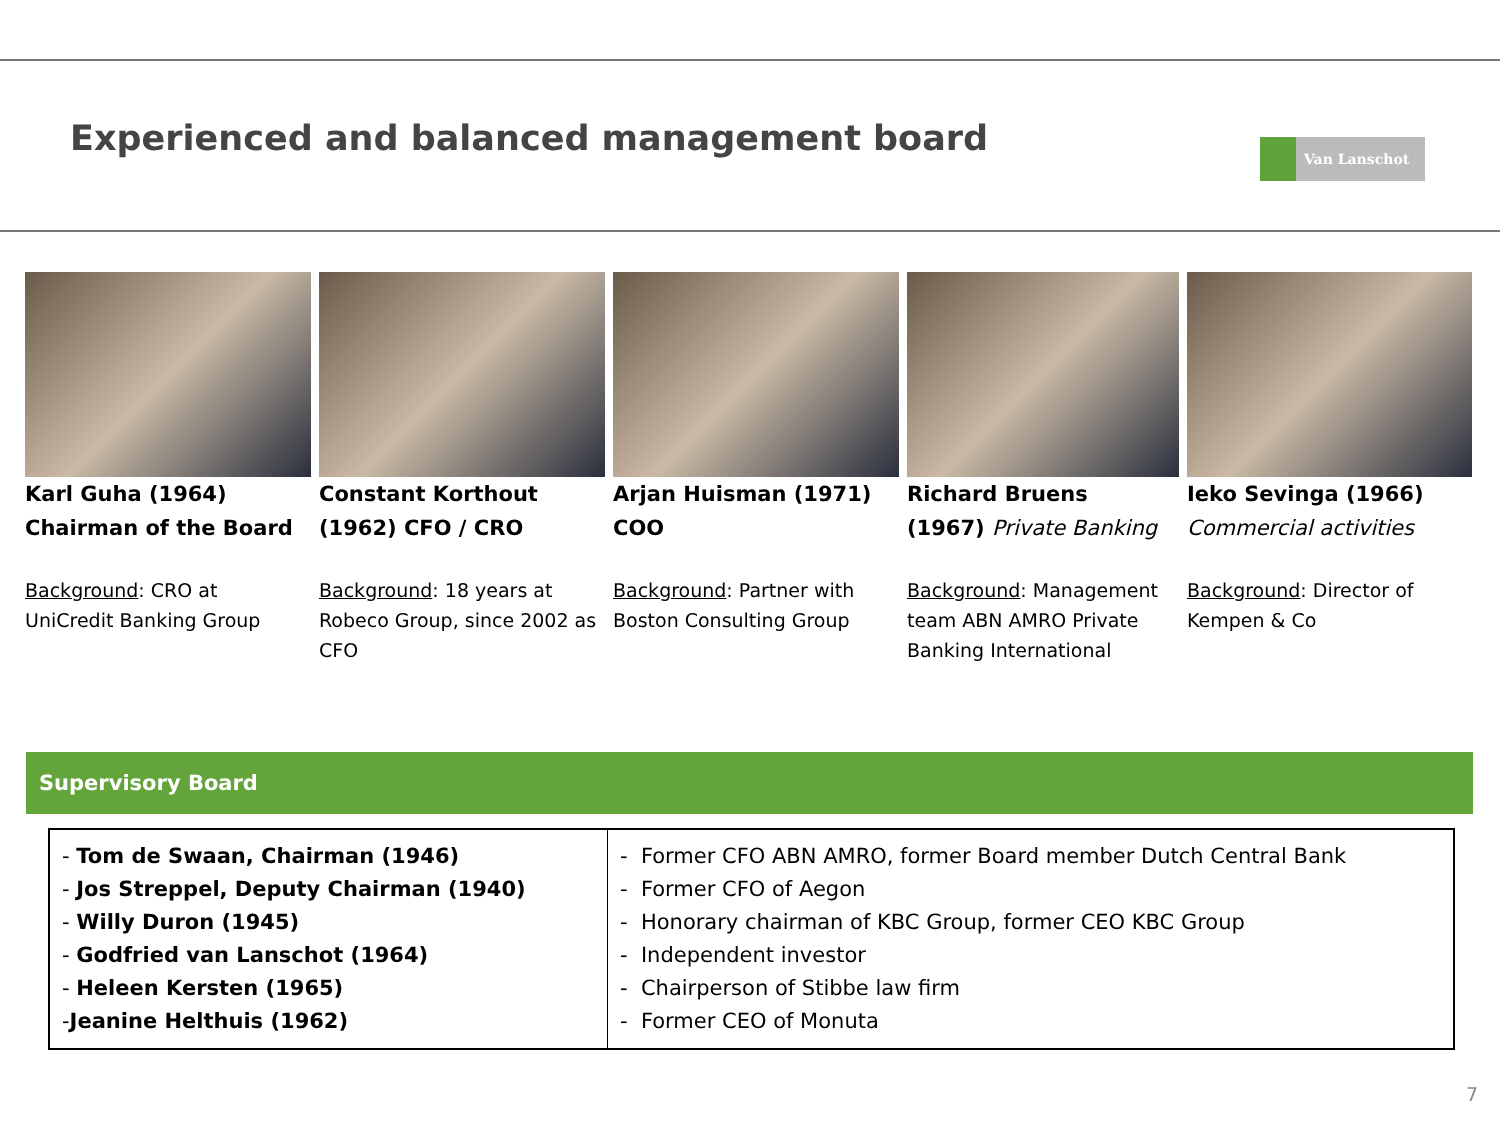Experienced and balanced management board
Van Lanschot
Karl Guha (1964)
Chairman of the Board
Background: CRO at UniCredit Banking Group
Constant Korthout (1962) CFO / CRO
Background: 18 years at Robeco Group, since 2002 as CFO
Arjan Huisman (1971)
COO
Background: Partner with Boston Consulting Group
Richard Bruens
(1967) Private Banking
Background: Management team ABN AMRO Private Banking International
Ieko Sevinga (1966)
Commercial activities
Background: Director of Kempen & Co
Supervisory Board
| - Tom de Swaan, Chairman (1946) - Jos Streppel, Deputy Chairman (1940) - Willy Duron (1945) - Godfried van Lanschot (1964) - Heleen Kersten (1965) - Jeanine Helthuis (1962) | - Former CFO ABN AMRO, former Board member Dutch Central Bank - Former CFO of Aegon - Honorary chairman of KBC Group, former CEO KBC Group - Independent investor - Chairperson of Stibbe law firm - Former CEO of Monuta |
7